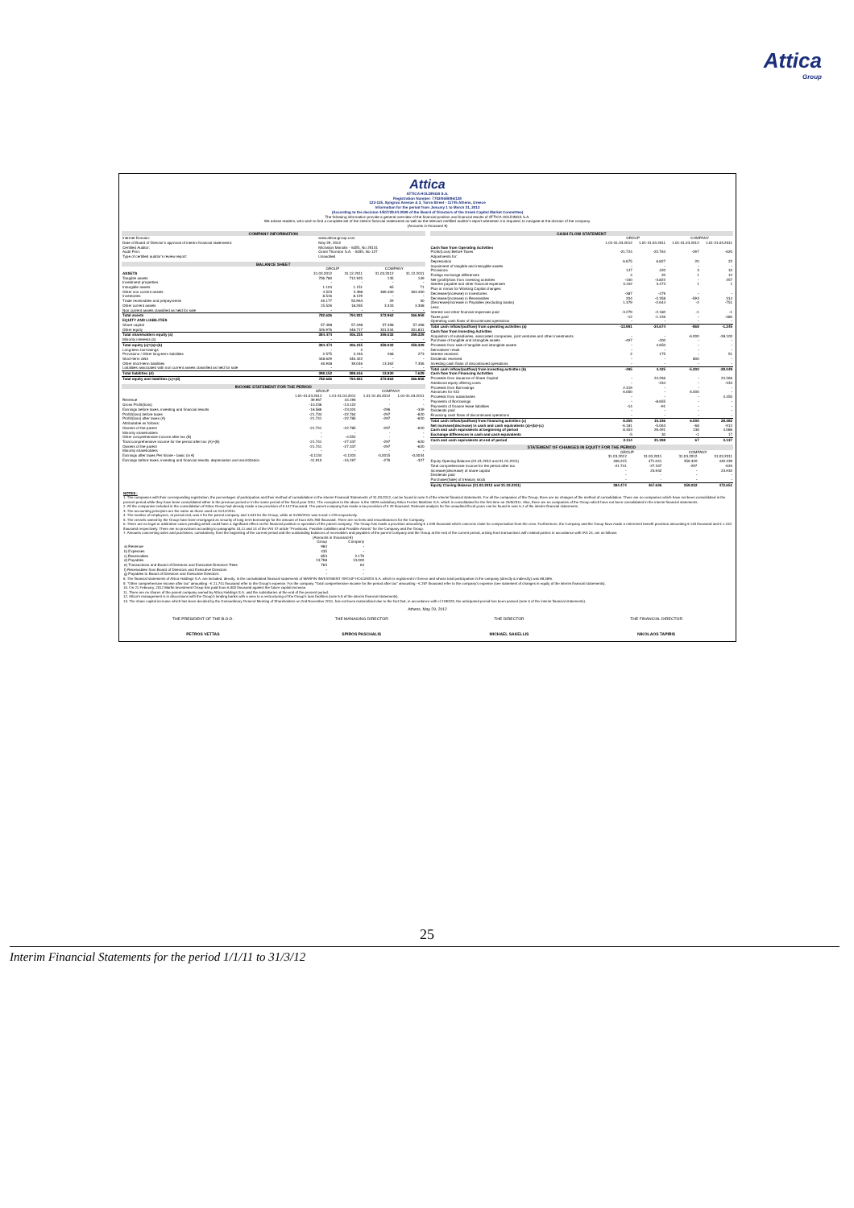Attica
Group
Attica
ATTICA HOLDINGS S.A.
Registration Number: 7702/06/B/86/128
123-125, Syngrou Avenue & 3, Torva Street - 11745 Athens, Greece
Information for the period from January 1 to March 31, 2012
(According to the decision 4/507/28.04.2009 of the Board of Directors of the Greek Capital Market Committee)
The following information provide a general overview of the financial position and financial results of ATTICA HOLDINGS S.A.
We advise readers, who wish to find a complete set of the interim financial statements as well as the relevant certified auditor's report whenever it is required, to navigate at the domain of the company.
(Amounts in thousand €)
COMPANY INFORMATION
| Internet Domain: | www.attica-group.com |
| Date of Board of Director's approval of interim financial statements: | May 29, 2012 |
| Certified Auditor: | Michalios Manolis - SOEL No 25131 |
| Audit Firm: | Grant Thornton S.A. - SOEL No 127 |
| Type of certified auditor's review report: | Unaudited |
BALANCE SHEET
| | GROUP | | COMPANY | |
| --- | --- | --- | --- | --- |
| ASSETS | 31.03.2012 | 31.12.2011 | 31.03.2012 | 31.12.2011 |
| Tangible assets | 706.780 | 712.925 | 135 | 149 |
| Investment properties | - | - | - | - |
| Intangible assets | 1.104 | 1.151 | 65 | 71 |
| Other non current assets | 4.523 | 3.398 | 369.400 | 363.400 |
| Inventories | 8.516 | 8.129 | - | - |
| Trade receivables and prepayments | 46.177 | 50.963 | 29 | 30 |
| Other current assets | 15.526 | 18.265 | 3.333 | 3.308 |
| Non current assets classified as held for sale | - | - | - | - |
| Total assets | 782.626 | 794.831 | 372.962 | 366.958 |
| EQUITY AND LIABILITIES | | | | |
| Share capital | 57.498 | 57.498 | 57.498 | 57.498 |
| Other equity | 326.976 | 348.717 | 301.534 | 301.831 |
| Total shareholders equity (a) | 384.474 | 406.215 | 359.032 | 359.329 |
| Minority interests (b) | - | - | - | - |
| Total equity (c)=(a)+(b) | 384.474 | 406.215 | 359.032 | 359.329 |
| Long-term borrowings | - | 2 | - | - |
| Provisions / Other long-term liabilities | 2.575 | 3.246 | 268 | 273 |
| Short-term debt | 348.629 | 346.322 | - | - |
| Other short-term liabilities | 46.948 | 39.046 | 13.362 | 7.356 |
| Liabilities associated with non current assets classified as held for sale | - | - | - | - |
| Total liabilities (d) | 398.152 | 388.616 | 13.930 | 7.629 |
| Total equity and liabilities (c)+(d) | 782.626 | 794.831 | 372.962 | 366.958 |
INCOME STATEMENT FOR THE PERIOD
| | GROUP | | COMPANY | |
| --- | --- | --- | --- | --- |
| | 1.01-31.03.2012 | 1.01-31.03.2011 | 1.01-31.03.2012 | 1.01-31.03.2011 |
| Revenue | 39.967 | 44.196 | - | - |
| Gross Profit/(loss) | -10.236 | -13.122 | - | - |
| Earnings before taxes, investing and financial results | -18.586 | -23.024 | -296 | -349 |
| Profit/(loss) before taxes | -21.734 | -22.764 | -297 | -620 |
| Profit/(loss) after taxes (A) | -21.741 | -22.785 | -297 | -620 |
| Attributable as follows: | | | | |
| Owners of the parent | -21.741 | -22.785 | -297 | -620 |
| Minority shareholders | - | - | - | - |
| Other comprehensive income after tax (B) | - | -4.552 | - | - |
| Total comprehensive income for the period after tax (A)+(B) | -21.741 | -27.337 | -297 | -620 |
| Owners of the parent | -21.741 | -27.337 | -297 | -620 |
| Minority shareholders | - | - | - | - |
| Earnings after taxes Per Share - basic (in €) | -0,1134 | -0,1203 | -0,0015 | -0,0034 |
| Earnings before taxes, investing and financial results, depreciation and amortization | -11.910 | -16.197 | -276 | -327 |
CASH FLOW STATEMENT
| | GROUP | | COMPANY | |
| --- | --- | --- | --- | --- |
| | 1.01-31.03.2012 | 1.01-31.03.2011 | 1.01-31.03.2012 | 1.01-31.03.2011 |
| Cash flow from Operating Activities | | | | |
| Profit/(Loss) Before Taxes | -21.724 | -22.764 | -297 | -620 |
| Adjustments for: | | | | |
| Depreciation | 6.675 | 6.827 | 20 | 22 |
| Impairment of tangible and intangible assets | - | - | - | - |
| Provisions | 147 | 420 | 3 | 10 |
| Foreign exchange differences | 4 | 20 | 1 | 12 |
| Net (profit)/loss from investing activities | -100 | -3.822 | - | 257 |
| Interest payable and other financial expenses | 3.102 | 3.473 | 1 | 1 |
| Plus or minus for Working Capital changes: | | | | |
| Decrease/(increase) in Inventories | -387 | -479 | - | - |
| Decrease/(increase) in Receivables | 204 | -2.358 | -593 | 314 |
| (Decrease)/increase in Payables (excluding banks) | 1.379 | -2.644 | -2 | -751 |
| Less: | | | | |
| Interest and other financial expenses paid | -3.279 | -2.180 | -1 | -1 |
| Taxes paid | -12 | -1.156 | - | -480 |
| Operating cash flows of discontinued operations | - | - | - | - |
| Total cash inflow/(outflow) from operating activities (a) | -13.991 | -24.674 | -868 | -1.245 |
| Cash flow from Investing Activities | | | | |
| Acquisition of subsidiaries, associated companies, joint ventures and other investments | - | - | -6.000 | -28.100 |
| Purchase of tangible and intangible assets | -497 | -400 | - | - |
| Proceeds from sale of tangible and intangible assets | - | 4.650 | - | - |
| Derivatives' result | - | - | - | - |
| Interest received | 2 | 175 | - | 51 |
| Dividends received | - | - | 800 | - |
| Investing cash flows of discontinued operations | - | - | - | - |
| Total cash inflow/(outflow) from investing activities (b) | -495 | 4.425 | -5.200 | -28.049 |
| Cash flow from Financing Activities | | | | |
| Proceeds from issuance of Share Capital | - | 24.266 | - | 24.266 |
| Additional equity offering costs | - | -334 | - | -334 |
| Proceeds from Borrowings | 2.319 | - | - | - |
| Advances for SCI | 6.000 | - | 6.000 | - |
| Proceeds from subsidiaries | - | - | - | 4.450 |
| Payments of Borrowings | - | -8.655 | - | - |
| Payments of finance lease liabilities | -14 | -91 | - | - |
| Dividends paid | - | - | - | - |
| Financing cash flows of discontinued operations | - | - | - | - |
| Total cash inflow/(outflow) from financing activities (c) | 8.305 | 15.186 | 6.000 | 28.382 |
| Net increase/(decrease) in cash and cash equivalents (a)+(b)+(c) | -6.181 | -5.063 | -68 | -912 |
| Cash and cash equivalents at beginning of period | 8.303 | 26.491 | 136 | 4.086 |
| Exchange differences in cash and cash equivalents | -5 | 30 | -1 | 17 |
| Cash and cash equivalents at end of period | 2.114 | 21.398 | 67 | 3.137 |
STATEMENT OF CHANGES IN EQUITY FOR THE PERIOD
| | GROUP | | COMPANY | |
| --- | --- | --- | --- | --- |
| | 31.03.2012 | 31.03.2011 | 31.03.2012 | 31.03.2011 |
| Equity Opening Balance (01.01.2012 and 01.01.2011) | 406.215 | 471.041 | 359.329 | 449.339 |
| Total comprehensive income for the period after tax | -21.741 | -27.337 | -297 | -620 |
| Increase/(decrease) of share capital | - | 23.932 | - | 23.932 |
| Dividends paid | - | - | - | - |
| Purchase/(Sale) of treasury stock | - | - | - | - |
| Equity Closing Balance (31.03.2012 and 31.03.2011) | 384.474 | 467.636 | 359.032 | 472.651 |
NOTES :
1. The companies with their corresponding registration, the percentages of participation and their method of consolidation in the interim Financial Statements of 31.03.2012, can be found in note 3 of the interim financial statements. For all the companies of the Group, there are no changes of the method of consolidation. There are no companies which have not been consolidated in the present period while they have been consolidated either in the previous period or in the same period of the fiscal year 2011. The exception to the above is the 100% subsidiary Attica Ferries Maritime S.A. which is consolidated for the first time on 25/5/2011. Also, there are no companies of the Group which have not been consolidated in the interim financial statements.
2. All the companies included in the consolidation of Attica Group had already made a tax provision of € 147 thousand. The parent company has made a tax provision of € 20 thousand. Relevant analysis for the unaudited fiscal years can be found in note 6.1 of the interim financial statements.
3. The accounting principles are the same as those used on 31/12/2011.
4. The number of employees, at period end, was 4 for the parent company and 1.043 for the Group, while at 31/03/2011 was 6 and 1.229 respectively.
5. The vessels owned by the Group have been mortgaged as security of long term borrowings for the amount of Euro 825.790 thousand. There are no liens and encumbrances for the Company.
6. There are no legal or arbitration cases pending which could have a significant effect on the financial position or operation of the parent company. The Group has made a provision amounting € 1.029 thousand which concerns claim for compensation from the crew. Furthermore, the Company and the Group have made a retirement benefit provision amounting € 140 thousand and € 1.410 thousand respectively. There are no provisions according to paragraphs 10,11 and 14 of the IAS 37 article "Provisions, Possible Liabilities and Possible Assets" for the Company and the Group.
7. Amounts concerning sales and purchases, cumulatively, from the beginning of the current period and the outstanding balances of receivables and payables of the parent Company and the Group at the end of the current period, arising from transactions with related parties in accordance with IAS 24, are as follows:
| | (Amounts in thousand €) | |
| --- | --- | --- |
| | Group | Company |
| a) Revenue | 984 | - |
| b) Expenses | 435 | - |
| c) Receivables | 853 | 2.179 |
| d) Payables | 13.798 | 13.000 |
| e) Transactions and Board of Directors and Executive Directors' Fees | 763 | 64 |
| f) Receivables from Board of Directors and Executive Directors | - | - |
| g) Payables to Board of Directors and Executive Directors | - | - |
8. The financial statements of Attica Holdings S.A. are included, directly, in the consolidated financial statements of MARFIN INVESTMENT GROUP HOLDINGS S.A. which is registered in Greece and whose total participation in the company (directly & indirectly) was 89,38%.
9. "Other comprehensive income after tax" amounting - € 21.741 thousand refer to the Group's expense. For the company "Total comprehensive income for the period after tax" amounting - € 297 thousand refer to the company's expense (see statement of changes in equity of the interim financial statements).
10. On 21 February, 2012 Marfin Investment Group has paid Euro 6.000 thousand against the future capital increase.
11. There are no shares of the parent company owned by Attica Holdings S.A. and the subsidiaries at the end of the present period.
12. Attica's management is in discussions with the Group's lending banks with a view to a restructuring of the Group's loan facilities (note 5.9 of the interim financial statements).
13. The share capital increase which has been decided by the Extraordinary General Meeting of Shareholders on 2nd November 2011, has not been materialized due to the fact that, in accordance with cl 2190/20, the anticipated period has been passed (note 6 of the interim financial statements).
Athens, May 29, 2012
THE PRESIDENT OF THE B.O.D.
PETROS VETTAS
THE MANAGING DIRECTOR
SPIROS PASCHALIS
THE DIRECTOR
MICHAEL SAKELLIS
THE FINANCIAL DIRECTOR
NIKOLAOS TAPIRIS
25
Interim Financial Statements for the period 1/1/11 to 31/3/12